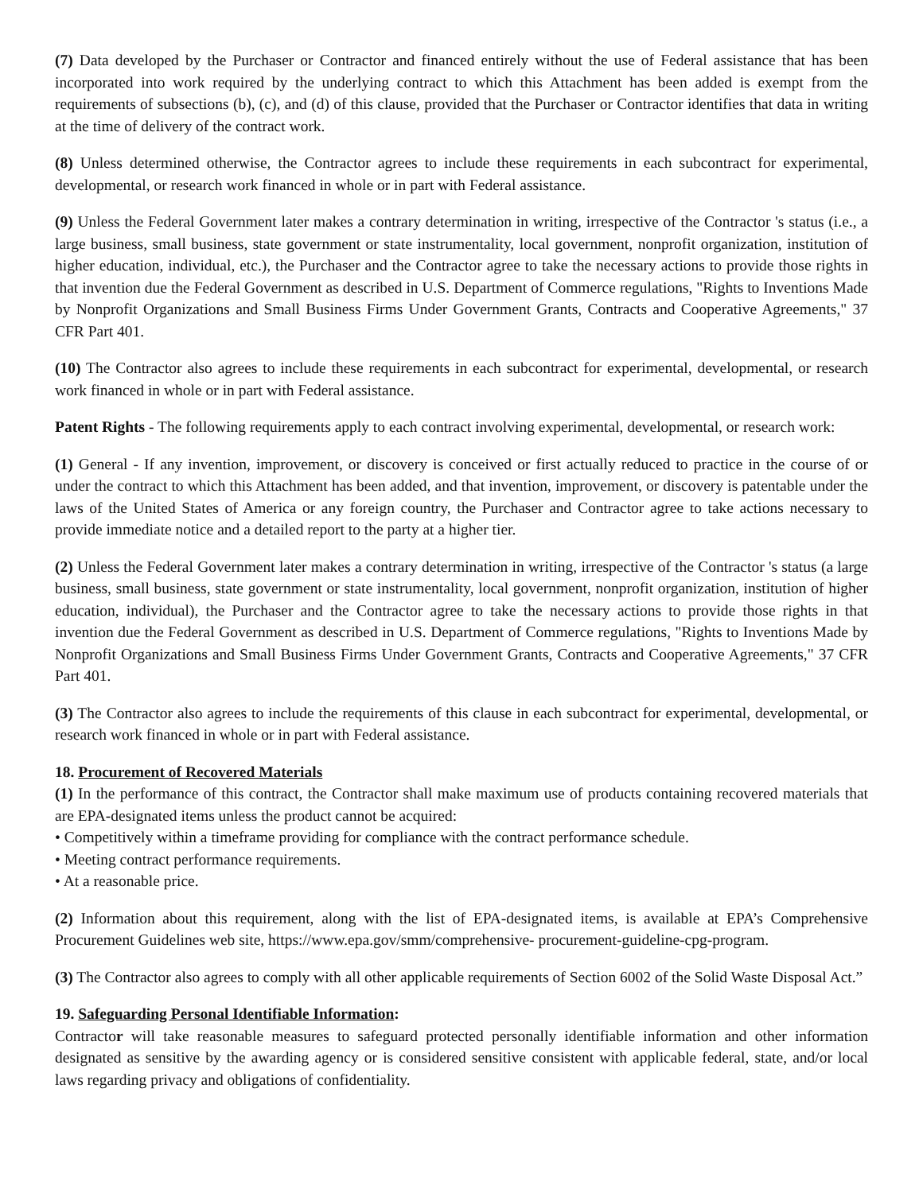(7) Data developed by the Purchaser or Contractor and financed entirely without the use of Federal assistance that has been incorporated into work required by the underlying contract to which this Attachment has been added is exempt from the requirements of subsections (b), (c), and (d) of this clause, provided that the Purchaser or Contractor identifies that data in writing at the time of delivery of the contract work.
(8) Unless determined otherwise, the Contractor agrees to include these requirements in each subcontract for experimental, developmental, or research work financed in whole or in part with Federal assistance.
(9) Unless the Federal Government later makes a contrary determination in writing, irrespective of the Contractor 's status (i.e., a large business, small business, state government or state instrumentality, local government, nonprofit organization, institution of higher education, individual, etc.), the Purchaser and the Contractor agree to take the necessary actions to provide those rights in that invention due the Federal Government as described in U.S. Department of Commerce regulations, "Rights to Inventions Made by Nonprofit Organizations and Small Business Firms Under Government Grants, Contracts and Cooperative Agreements," 37 CFR Part 401.
(10) The Contractor also agrees to include these requirements in each subcontract for experimental, developmental, or research work financed in whole or in part with Federal assistance.
Patent Rights - The following requirements apply to each contract involving experimental, developmental, or research work:
(1) General - If any invention, improvement, or discovery is conceived or first actually reduced to practice in the course of or under the contract to which this Attachment has been added, and that invention, improvement, or discovery is patentable under the laws of the United States of America or any foreign country, the Purchaser and Contractor agree to take actions necessary to provide immediate notice and a detailed report to the party at a higher tier.
(2) Unless the Federal Government later makes a contrary determination in writing, irrespective of the Contractor 's status (a large business, small business, state government or state instrumentality, local government, nonprofit organization, institution of higher education, individual), the Purchaser and the Contractor agree to take the necessary actions to provide those rights in that invention due the Federal Government as described in U.S. Department of Commerce regulations, "Rights to Inventions Made by Nonprofit Organizations and Small Business Firms Under Government Grants, Contracts and Cooperative Agreements," 37 CFR Part 401.
(3) The Contractor also agrees to include the requirements of this clause in each subcontract for experimental, developmental, or research work financed in whole or in part with Federal assistance.
18. Procurement of Recovered Materials
(1) In the performance of this contract, the Contractor shall make maximum use of products containing recovered materials that are EPA-designated items unless the product cannot be acquired:
• Competitively within a timeframe providing for compliance with the contract performance schedule.
• Meeting contract performance requirements.
• At a reasonable price.
(2) Information about this requirement, along with the list of EPA-designated items, is available at EPA’s Comprehensive Procurement Guidelines web site, https://www.epa.gov/smm/comprehensive- procurement-guideline-cpg-program.
(3) The Contractor also agrees to comply with all other applicable requirements of Section 6002 of the Solid Waste Disposal Act.”
19. Safeguarding Personal Identifiable Information:
Contractor will take reasonable measures to safeguard protected personally identifiable information and other information designated as sensitive by the awarding agency or is considered sensitive consistent with applicable federal, state, and/or local laws regarding privacy and obligations of confidentiality.